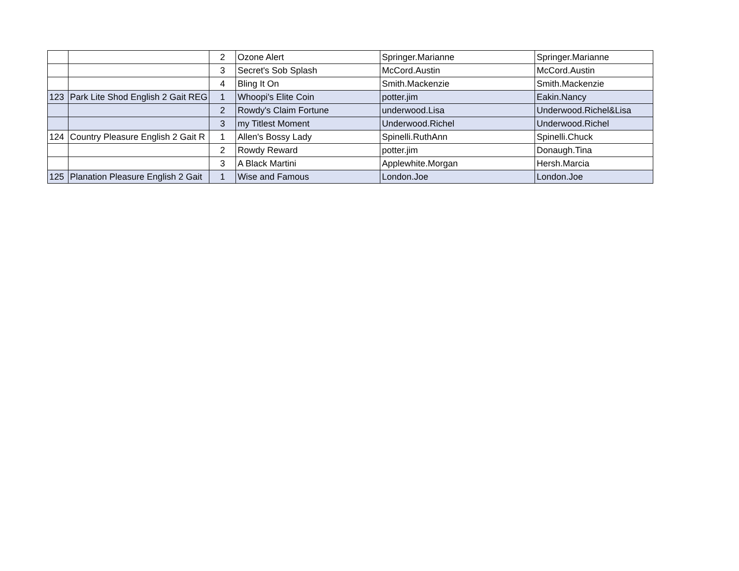| | | 2 | Ozone Alert | Springer.Marianne | Springer.Marianne |
| | | 3 | Secret's Sob Splash | McCord.Austin | McCord.Austin |
| | | 4 | Bling It On | Smith.Mackenzie | Smith.Mackenzie |
| 123 | Park Lite Shod English 2 Gait REG | 1 | Whoopi's Elite Coin | potter.jim | Eakin.Nancy |
| | | 2 | Rowdy's Claim Fortune | underwood.Lisa | Underwood.Richel&Lisa |
| | | 3 | my Titlest Moment | Underwood.Richel | Underwood.Richel |
| 124 | Country Pleasure English 2 Gait R | 1 | Allen's Bossy Lady | Spinelli.RuthAnn | Spinelli.Chuck |
| | | 2 | Rowdy Reward | potter.jim | Donaugh.Tina |
| | | 3 | A Black Martini | Applewhite.Morgan | Hersh.Marcia |
| 125 | Planation Pleasure English 2 Gait | 1 | Wise and Famous | London.Joe | London.Joe |